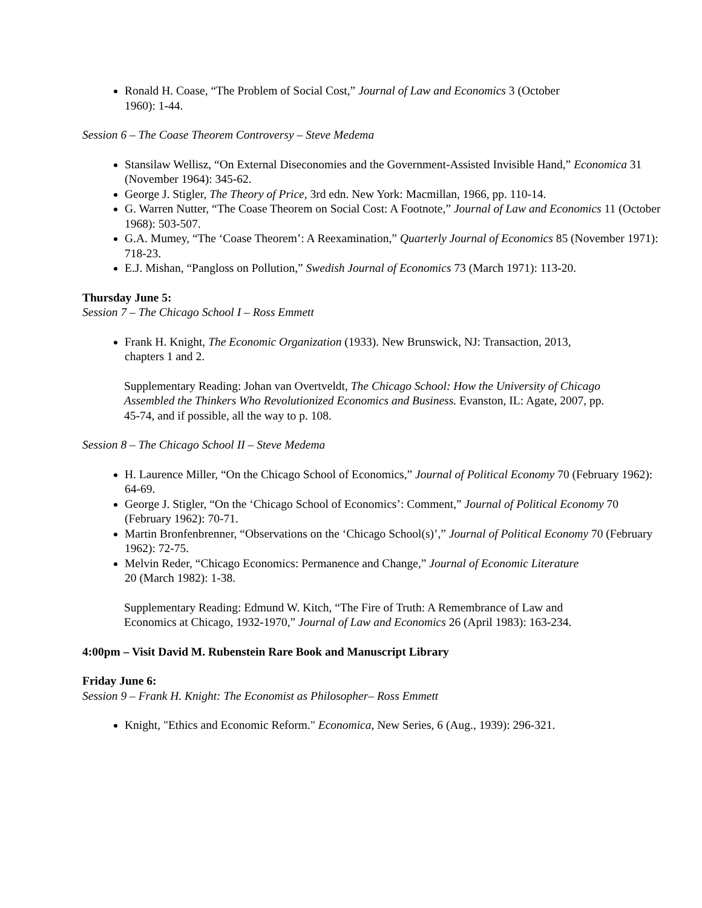Ronald H. Coase, “The Problem of Social Cost,” Journal of Law and Economics 3 (October
1960): 1-44.
Session 6 – The Coase Theorem Controversy – Steve Medema
Stansilaw Wellisz, “On External Diseconomies and the Government-Assisted Invisible Hand,” Economica 31 (November 1964): 345-62.
George J. Stigler, The Theory of Price, 3rd edn. New York: Macmillan, 1966, pp. 110-14.
G. Warren Nutter, “The Coase Theorem on Social Cost: A Footnote,” Journal of Law and Economics 11 (October 1968): 503-507.
G.A. Mumey, “The ‘Coase Theorem’: A Reexamination,” Quarterly Journal of Economics 85 (November 1971): 718-23.
E.J. Mishan, “Pangloss on Pollution,” Swedish Journal of Economics 73 (March 1971): 113-20.
Thursday June 5:
Session 7 – The Chicago School I – Ross Emmett
Frank H. Knight, The Economic Organization (1933). New Brunswick, NJ: Transaction, 2013,
chapters 1 and 2.
Supplementary Reading: Johan van Overtveldt, The Chicago School: How the University of Chicago Assembled the Thinkers Who Revolutionized Economics and Business. Evanston, IL: Agate, 2007, pp. 45-74, and if possible, all the way to p. 108.
Session 8 – The Chicago School II – Steve Medema
H. Laurence Miller, “On the Chicago School of Economics,” Journal of Political Economy 70 (February 1962): 64-69.
George J. Stigler, “On the ‘Chicago School of Economics’: Comment,” Journal of Political Economy 70 (February 1962): 70-71.
Martin Bronfenbrenner, “Observations on the ‘Chicago School(s)’,” Journal of Political Economy 70 (February 1962): 72-75.
Melvin Reder, “Chicago Economics: Permanence and Change,” Journal of Economic Literature
20 (March 1982): 1-38.
Supplementary Reading: Edmund W. Kitch, “The Fire of Truth: A Remembrance of Law and Economics at Chicago, 1932-1970,” Journal of Law and Economics 26 (April 1983): 163-234.
4:00pm – Visit David M. Rubenstein Rare Book and Manuscript Library
Friday June 6:
Session 9 – Frank H. Knight: The Economist as Philosopher– Ross Emmett
Knight, "Ethics and Economic Reform." Economica, New Series, 6 (Aug., 1939): 296-321.